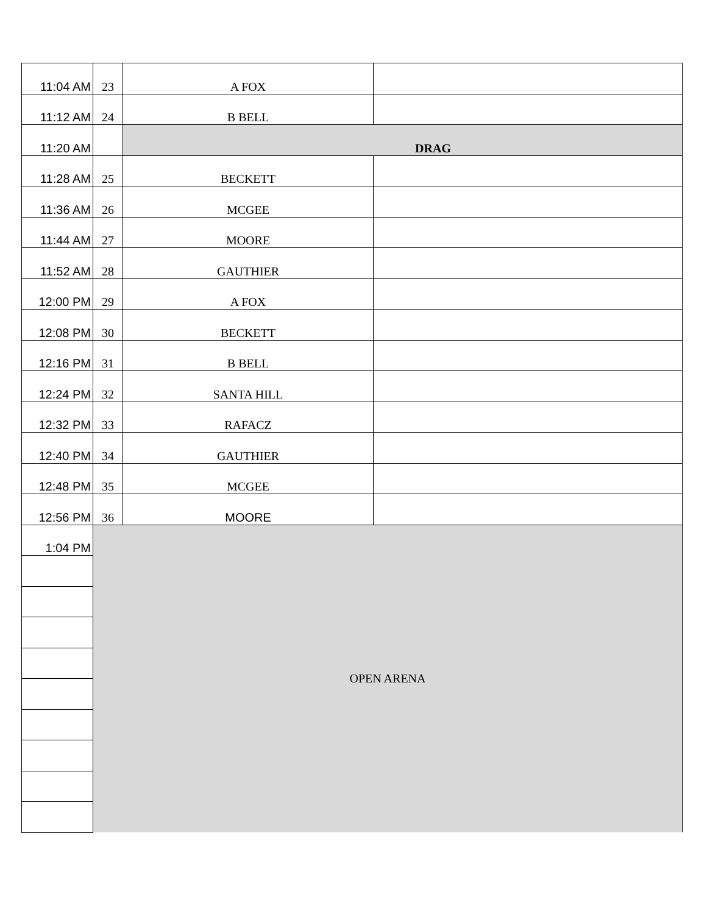| 11:04 AM | 23 | A FOX | |
| 11:12 AM | 24 | B BELL | |
| 11:20 AM | | DRAG | |
| 11:28 AM | 25 | BECKETT | |
| 11:36 AM | 26 | MCGEE | |
| 11:44 AM | 27 | MOORE | |
| 11:52 AM | 28 | GAUTHIER | |
| 12:00 PM | 29 | A FOX | |
| 12:08 PM | 30 | BECKETT | |
| 12:16 PM | 31 | B BELL | |
| 12:24 PM | 32 | SANTA HILL | |
| 12:32 PM | 33 | RAFACZ | |
| 12:40 PM | 34 | GAUTHIER | |
| 12:48 PM | 35 | MCGEE | |
| 12:56 PM | 36 | MOORE | |
| 1:04 PM | OPEN ARENA | | |